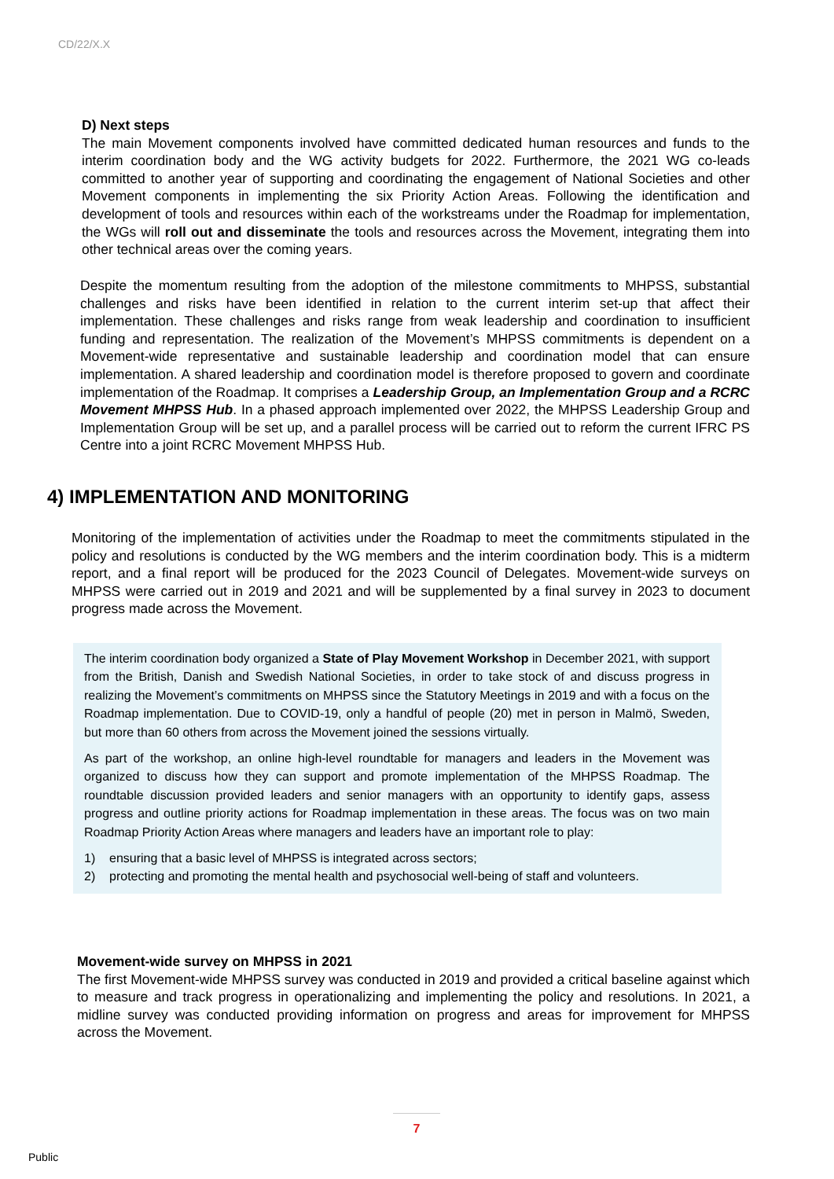CD/22/X.X
D) Next steps
The main Movement components involved have committed dedicated human resources and funds to the interim coordination body and the WG activity budgets for 2022. Furthermore, the 2021 WG co-leads committed to another year of supporting and coordinating the engagement of National Societies and other Movement components in implementing the six Priority Action Areas. Following the identification and development of tools and resources within each of the workstreams under the Roadmap for implementation, the WGs will roll out and disseminate the tools and resources across the Movement, integrating them into other technical areas over the coming years.
Despite the momentum resulting from the adoption of the milestone commitments to MHPSS, substantial challenges and risks have been identified in relation to the current interim set-up that affect their implementation. These challenges and risks range from weak leadership and coordination to insufficient funding and representation. The realization of the Movement’s MHPSS commitments is dependent on a Movement-wide representative and sustainable leadership and coordination model that can ensure implementation. A shared leadership and coordination model is therefore proposed to govern and coordinate implementation of the Roadmap. It comprises a Leadership Group, an Implementation Group and a RCRC Movement MHPSS Hub. In a phased approach implemented over 2022, the MHPSS Leadership Group and Implementation Group will be set up, and a parallel process will be carried out to reform the current IFRC PS Centre into a joint RCRC Movement MHPSS Hub.
4) IMPLEMENTATION AND MONITORING
Monitoring of the implementation of activities under the Roadmap to meet the commitments stipulated in the policy and resolutions is conducted by the WG members and the interim coordination body. This is a midterm report, and a final report will be produced for the 2023 Council of Delegates. Movement-wide surveys on MHPSS were carried out in 2019 and 2021 and will be supplemented by a final survey in 2023 to document progress made across the Movement.
The interim coordination body organized a State of Play Movement Workshop in December 2021, with support from the British, Danish and Swedish National Societies, in order to take stock of and discuss progress in realizing the Movement’s commitments on MHPSS since the Statutory Meetings in 2019 and with a focus on the Roadmap implementation. Due to COVID-19, only a handful of people (20) met in person in Malmö, Sweden, but more than 60 others from across the Movement joined the sessions virtually.
As part of the workshop, an online high-level roundtable for managers and leaders in the Movement was organized to discuss how they can support and promote implementation of the MHPSS Roadmap. The roundtable discussion provided leaders and senior managers with an opportunity to identify gaps, assess progress and outline priority actions for Roadmap implementation in these areas. The focus was on two main Roadmap Priority Action Areas where managers and leaders have an important role to play:
1) ensuring that a basic level of MHPSS is integrated across sectors;
2) protecting and promoting the mental health and psychosocial well-being of staff and volunteers.
Movement-wide survey on MHPSS in 2021
The first Movement-wide MHPSS survey was conducted in 2019 and provided a critical baseline against which to measure and track progress in operationalizing and implementing the policy and resolutions. In 2021, a midline survey was conducted providing information on progress and areas for improvement for MHPSS across the Movement.
7
Public